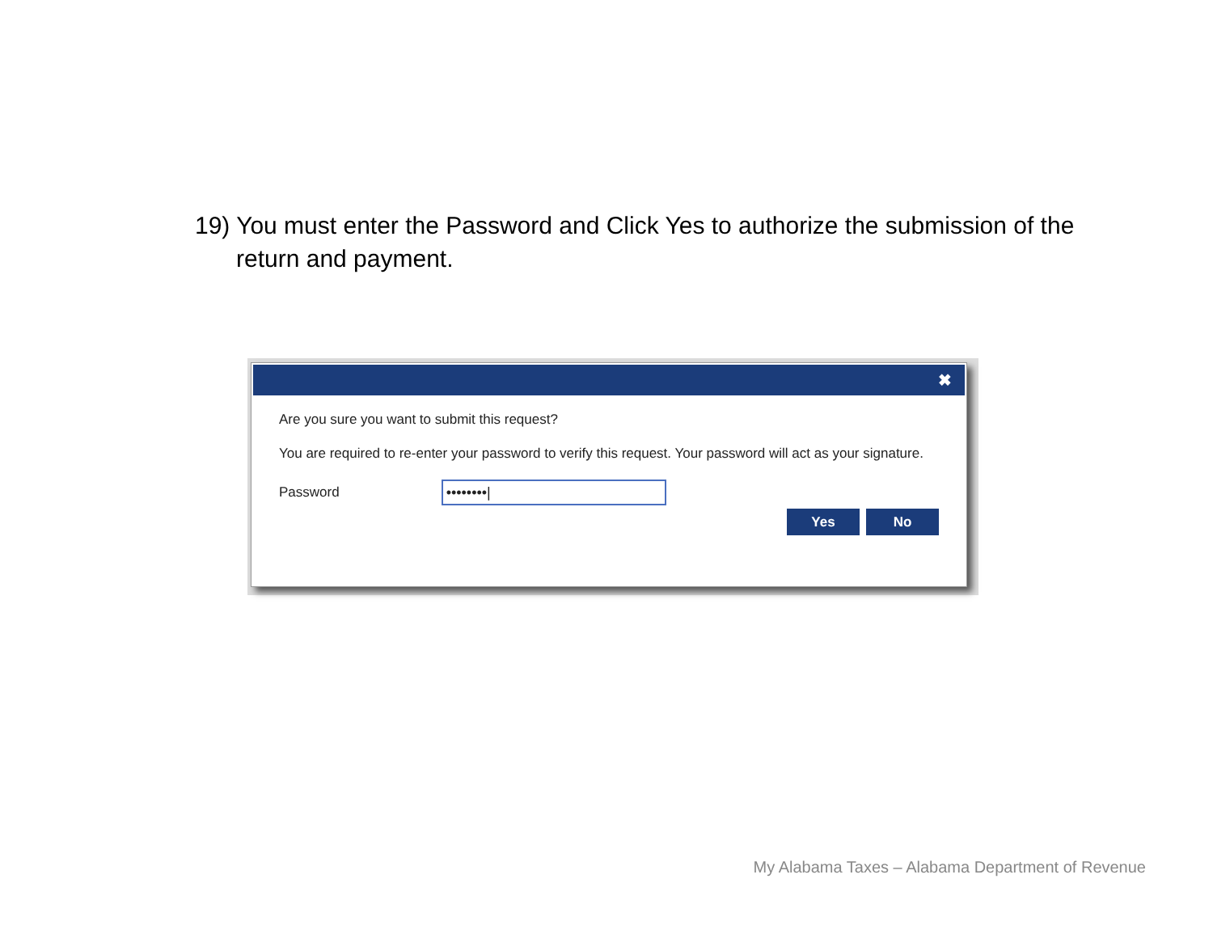19) You must enter the Password and Click Yes to authorize the submission of the return and payment.
✖
Are you sure you want to submit this request?
You are required to re-enter your password to verify this request. Your password will act as your signature.
Password
••••••••|
Yes No
My Alabama Taxes – Alabama Department of Revenue